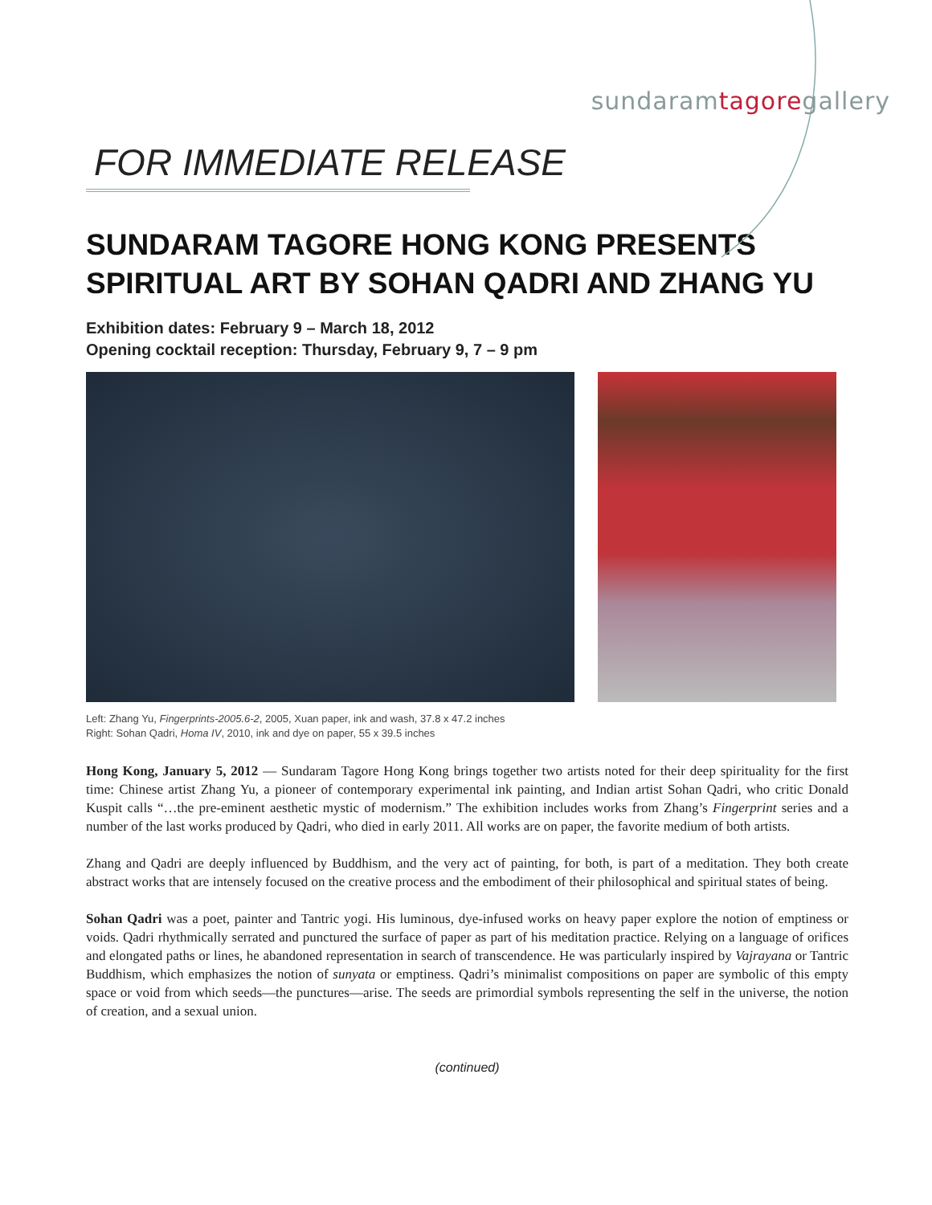sundaramtagoregallery
FOR IMMEDIATE RELEASE
SUNDARAM TAGORE HONG KONG PRESENTS
SPIRITUAL ART BY SOHAN QADRI AND ZHANG YU
Exhibition dates: February 9 – March 18, 2012
Opening cocktail reception: Thursday, February 9, 7 – 9 pm
Left: Zhang Yu, Fingerprints-2005.6-2, 2005, Xuan paper, ink and wash, 37.8 x 47.2 inches
Right: Sohan Qadri, Homa IV, 2010, ink and dye on paper, 55 x 39.5 inches
Hong Kong, January 5, 2012 — Sundaram Tagore Hong Kong brings together two artists noted for their deep spirituality for the first time: Chinese artist Zhang Yu, a pioneer of contemporary experimental ink painting, and Indian artist Sohan Qadri, who critic Donald Kuspit calls “…the pre-eminent aesthetic mystic of modernism.” The exhibition includes works from Zhang’s Fingerprint series and a number of the last works produced by Qadri, who died in early 2011. All works are on paper, the favorite medium of both artists.
Zhang and Qadri are deeply influenced by Buddhism, and the very act of painting, for both, is part of a meditation. They both create abstract works that are intensely focused on the creative process and the embodiment of their philosophical and spiritual states of being.
Sohan Qadri was a poet, painter and Tantric yogi. His luminous, dye-infused works on heavy paper explore the notion of emptiness or voids. Qadri rhythmically serrated and punctured the surface of paper as part of his meditation practice. Relying on a language of orifices and elongated paths or lines, he abandoned representation in search of transcendence. He was particularly inspired by Vajrayana or Tantric Buddhism, which emphasizes the notion of sunyata or emptiness. Qadri’s minimalist compositions on paper are symbolic of this empty space or void from which seeds—the punctures—arise. The seeds are primordial symbols representing the self in the universe, the notion of creation, and a sexual union.
(continued)